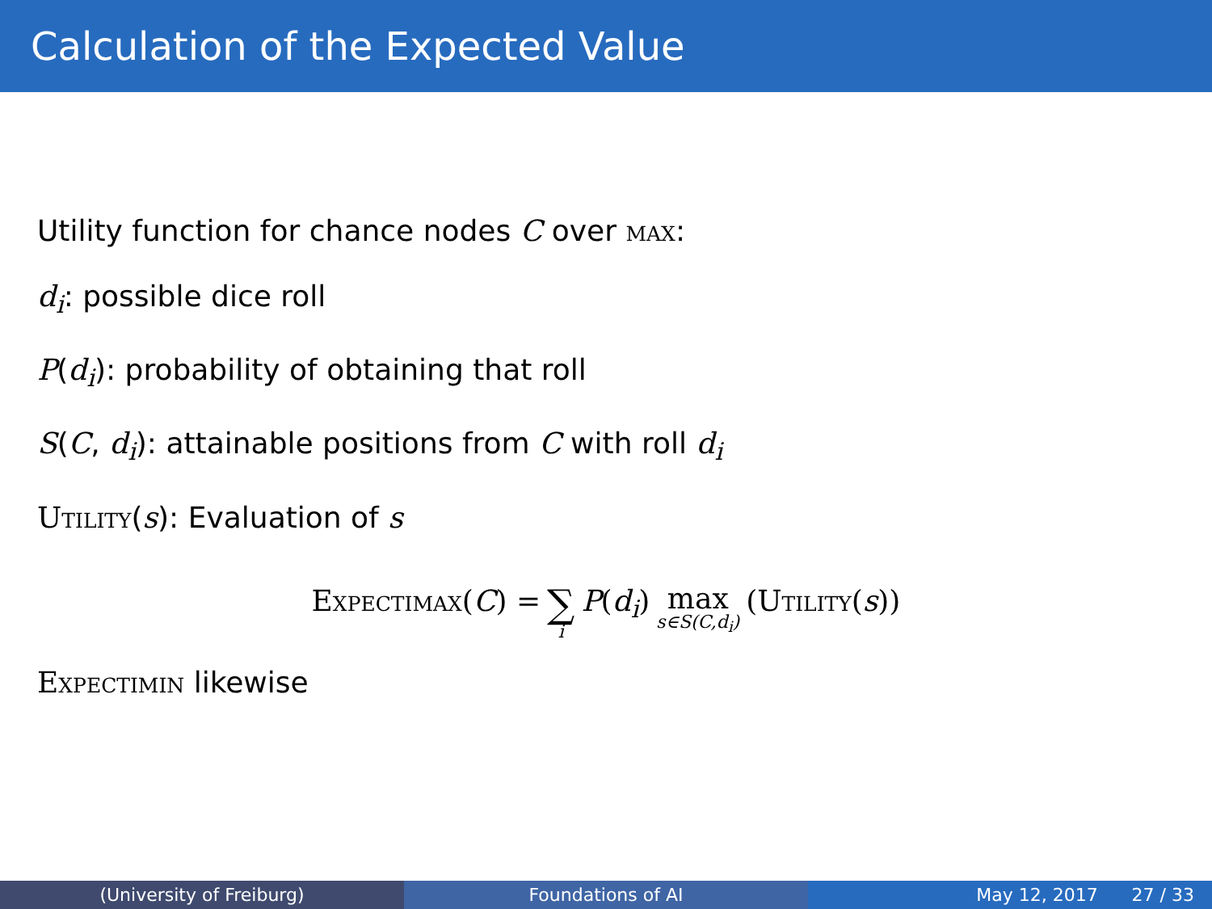Calculation of the Expected Value
Utility function for chance nodes C over max:
d<sub>i</sub>: possible dice roll
P(d<sub>i</sub>): probability of obtaining that roll
S(C, d<sub>i</sub>): attainable positions from C with roll d<sub>i</sub>
Utility(s): Evaluation of s
Expectimax(C) = ∑ i P(d<sub>i</sub>) max s∈S(C,d<sub>i</sub>) (Utility(s))
Expectimin likewise
(University of Freiburg) Foundations of AI May 12, 2017 27 / 33